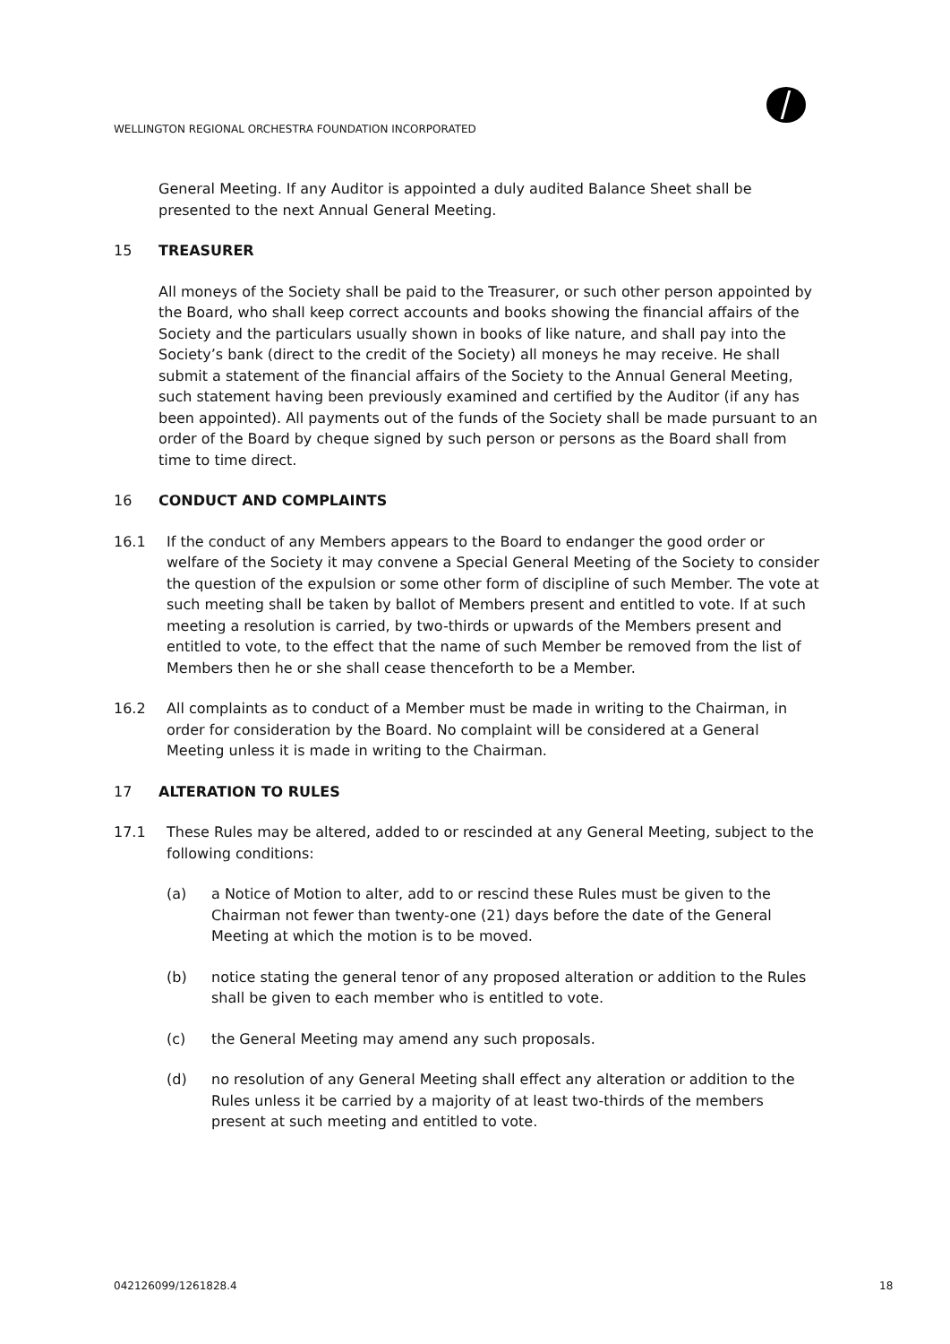WELLINGTON REGIONAL ORCHESTRA FOUNDATION INCORPORATED
General Meeting. If any Auditor is appointed a duly audited Balance Sheet shall be presented to the next Annual General Meeting.
15 TREASURER
All moneys of the Society shall be paid to the Treasurer, or such other person appointed by the Board, who shall keep correct accounts and books showing the financial affairs of the Society and the particulars usually shown in books of like nature, and shall pay into the Society’s bank (direct to the credit of the Society) all moneys he may receive. He shall submit a statement of the financial affairs of the Society to the Annual General Meeting, such statement having been previously examined and certified by the Auditor (if any has been appointed). All payments out of the funds of the Society shall be made pursuant to an order of the Board by cheque signed by such person or persons as the Board shall from time to time direct.
16 CONDUCT AND COMPLAINTS
16.1 If the conduct of any Members appears to the Board to endanger the good order or welfare of the Society it may convene a Special General Meeting of the Society to consider the question of the expulsion or some other form of discipline of such Member. The vote at such meeting shall be taken by ballot of Members present and entitled to vote. If at such meeting a resolution is carried, by two-thirds or upwards of the Members present and entitled to vote, to the effect that the name of such Member be removed from the list of Members then he or she shall cease thenceforth to be a Member.
16.2 All complaints as to conduct of a Member must be made in writing to the Chairman, in order for consideration by the Board. No complaint will be considered at a General Meeting unless it is made in writing to the Chairman.
17 ALTERATION TO RULES
17.1 These Rules may be altered, added to or rescinded at any General Meeting, subject to the following conditions:
(a) a Notice of Motion to alter, add to or rescind these Rules must be given to the Chairman not fewer than twenty-one (21) days before the date of the General Meeting at which the motion is to be moved.
(b) notice stating the general tenor of any proposed alteration or addition to the Rules shall be given to each member who is entitled to vote.
(c) the General Meeting may amend any such proposals.
(d) no resolution of any General Meeting shall effect any alteration or addition to the Rules unless it be carried by a majority of at least two-thirds of the members present at such meeting and entitled to vote.
042126099/1261828.4 18